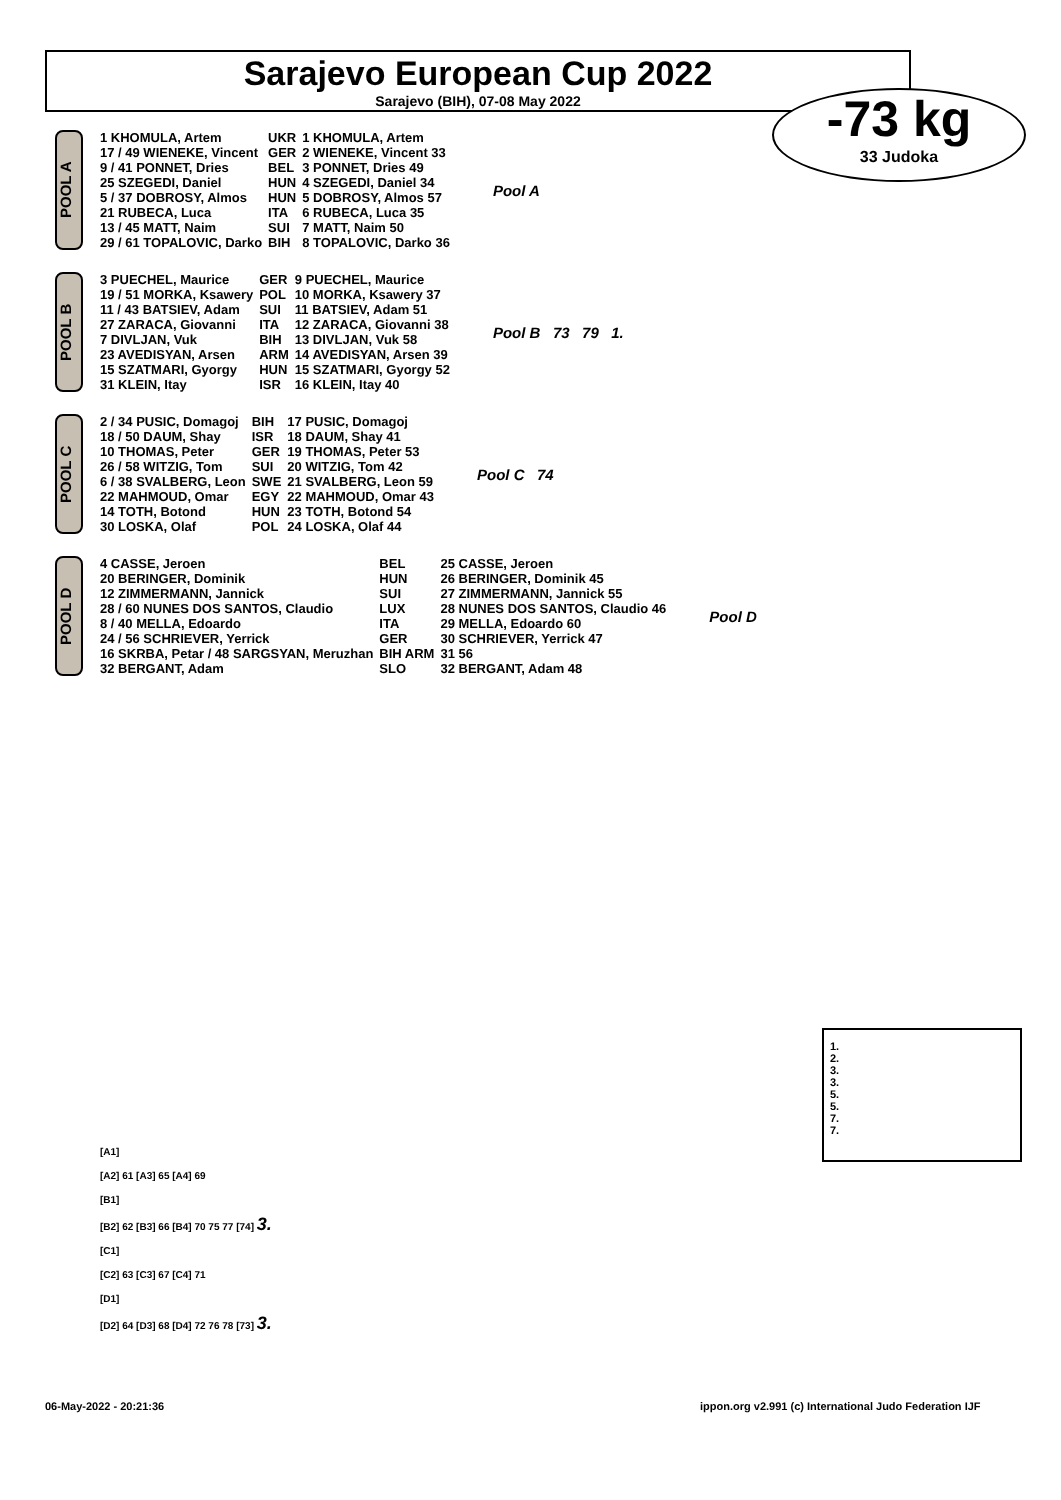Sarajevo European Cup 2022
Sarajevo (BIH), 07-08 May 2022
-73 kg
33 Judoka
POOL A
| 1 KHOMULA, Artem | UKR | 1 KHOMULA, Artem |
| 17 / 49 WIENEKE, Vincent | GER | 2 WIENEKE, Vincent 33 |
| 9 / 41 PONNET, Dries | BEL | 3 PONNET, Dries 49 |
| 25 SZEGEDI, Daniel | HUN | 4 SZEGEDI, Daniel 34 |
| 5 / 37 DOBROSY, Almos | HUN | 5 DOBROSY, Almos 57 |
| 21 RUBECA, Luca | ITA | 6 RUBECA, Luca 35 |
| 13 / 45 MATT, Naim | SUI | 7 MATT, Naim 50 |
| 29 / 61 TOPALOVIC, Darko | BIH | 8 TOPALOVIC, Darko 36 |
Pool A
POOL B
| 3 PUECHEL, Maurice | GER | 9 PUECHEL, Maurice |
| 19 / 51 MORKA, Ksawery | POL | 10 MORKA, Ksawery 37 |
| 11 / 43 BATSIEV, Adam | SUI | 11 BATSIEV, Adam 51 |
| 27 ZARACA, Giovanni | ITA | 12 ZARACA, Giovanni 38 |
| 7 DIVLJAN, Vuk | BIH | 13 DIVLJAN, Vuk 58 |
| 23 AVEDISYAN, Arsen | ARM | 14 AVEDISYAN, Arsen 39 |
| 15 SZATMARI, Gyorgy | HUN | 15 SZATMARI, Gyorgy 52 |
| 31 KLEIN, Itay | ISR | 16 KLEIN, Itay 40 |
Pool B 73 79 1.
POOL C
| 2 / 34 PUSIC, Domagoj | BIH | 17 PUSIC, Domagoj |
| 18 / 50 DAUM, Shay | ISR | 18 DAUM, Shay 41 |
| 10 THOMAS, Peter | GER | 19 THOMAS, Peter 53 |
| 26 / 58 WITZIG, Tom | SUI | 20 WITZIG, Tom 42 |
| 6 / 38 SVALBERG, Leon | SWE | 21 SVALBERG, Leon 59 |
| 22 MAHMOUD, Omar | EGY | 22 MAHMOUD, Omar 43 |
| 14 TOTH, Botond | HUN | 23 TOTH, Botond 54 |
| 30 LOSKA, Olaf | POL | 24 LOSKA, Olaf 44 |
Pool C 74
POOL D
| 4 CASSE, Jeroen | BEL | 25 CASSE, Jeroen |
| 20 BERINGER, Dominik | HUN | 26 BERINGER, Dominik 45 |
| 12 ZIMMERMANN, Jannick | SUI | 27 ZIMMERMANN, Jannick 55 |
| 28 / 60 NUNES DOS SANTOS, Claudio | LUX | 28 NUNES DOS SANTOS, Claudio 46 |
| 8 / 40 MELLA, Edoardo | ITA | 29 MELLA, Edoardo 60 |
| 24 / 56 SCHRIEVER, Yerrick | GER | 30 SCHRIEVER, Yerrick 47 |
| 16 SKRBA, Petar / 48 SARGSYAN, Meruzhan | BIH ARM | 31 56 |
| 32 BERGANT, Adam | SLO | 32 BERGANT, Adam 48 |
Pool D
1.
2.
3.
3.
5.
5.
7.
7.
[A1]
[A2] 61 [A3] 65 [A4] 69
[B1]
[B2] 62 [B3] 66 [B4] 70 75 77 [74] 3.
[C1]
[C2] 63 [C3] 67 [C4] 71
[D1]
[D2] 64 [D3] 68 [D4] 72 76 78 [73] 3.
06-May-2022 - 20:21:36
ippon.org v2.991 (c) International Judo Federation IJF